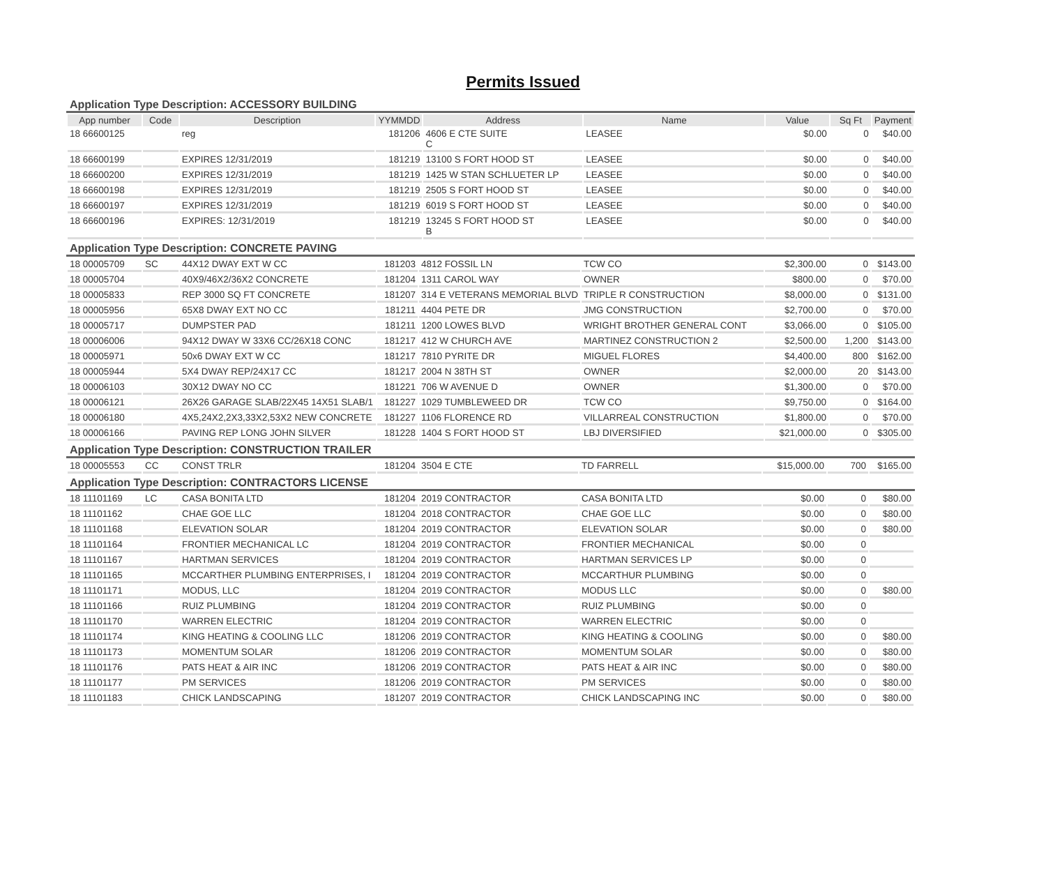Permits Issued
Application Type Description: ACCESSORY BUILDING
| App number | Code | Description | YYMMDD | Address | Name | Value | Sq Ft | Payment |
| --- | --- | --- | --- | --- | --- | --- | --- | --- |
| 18 66600125 | | reg | 181206 | 4606 E CTE SUITE C | LEASEE | $0.00 | 0 | $40.00 |
| 18 66600199 | | EXPIRES 12/31/2019 | 181219 | 13100 S FORT HOOD ST | LEASEE | $0.00 | 0 | $40.00 |
| 18 66600200 | | EXPIRES 12/31/2019 | 181219 | 1425 W STAN SCHLUETER LP | LEASEE | $0.00 | 0 | $40.00 |
| 18 66600198 | | EXPIRES 12/31/2019 | 181219 | 2505 S FORT HOOD ST | LEASEE | $0.00 | 0 | $40.00 |
| 18 66600197 | | EXPIRES 12/31/2019 | 181219 | 6019 S FORT HOOD ST | LEASEE | $0.00 | 0 | $40.00 |
| 18 66600196 | | EXPIRES: 12/31/2019 | 181219 | 13245 S FORT HOOD ST B | LEASEE | $0.00 | 0 | $40.00 |
Application Type Description: CONCRETE PAVING
| 18 00005709 | SC | 44X12 DWAY EXT W CC | 181203 | 4812 FOSSIL LN | TCW CO | $2,300.00 | 0 | $143.00 |
| 18 00005704 | | 40X9/46X2/36X2 CONCRETE | 181204 | 1311 CAROL WAY | OWNER | $800.00 | 0 | $70.00 |
| 18 00005833 | | REP 3000 SQ FT CONCRETE | 181207 | 314 E VETERANS MEMORIAL BLVD | TRIPLE R CONSTRUCTION | $8,000.00 | 0 | $131.00 |
| 18 00005956 | | 65X8 DWAY EXT NO CC | 181211 | 4404 PETE DR | JMG CONSTRUCTION | $2,700.00 | 0 | $70.00 |
| 18 00005717 | | DUMPSTER PAD | 181211 | 1200 LOWES BLVD | WRIGHT BROTHER GENERAL CONT | $3,066.00 | 0 | $105.00 |
| 18 00006006 | | 94X12 DWAY W 33X6 CC/26X18 CONC | 181217 | 412 W CHURCH AVE | MARTINEZ CONSTRUCTION 2 | $2,500.00 | 1,200 | $143.00 |
| 18 00005971 | | 50x6 DWAY EXT W CC | 181217 | 7810 PYRITE DR | MIGUEL FLORES | $4,400.00 | 800 | $162.00 |
| 18 00005944 | | 5X4 DWAY REP/24X17 CC | 181217 | 2004 N 38TH ST | OWNER | $2,000.00 | 20 | $143.00 |
| 18 00006103 | | 30X12 DWAY NO CC | 181221 | 706 W AVENUE D | OWNER | $1,300.00 | 0 | $70.00 |
| 18 00006121 | | 26X26 GARAGE SLAB/22X45 14X51 SLAB/1 | 181227 | 1029 TUMBLEWEED DR | TCW CO | $9,750.00 | 0 | $164.00 |
| 18 00006180 | | 4X5,24X2,2X3,33X2,53X2 NEW CONCRETE | 181227 | 1106 FLORENCE RD | VILLARREAL CONSTRUCTION | $1,800.00 | 0 | $70.00 |
| 18 00006166 | | PAVING REP LONG JOHN SILVER | 181228 | 1404 S FORT HOOD ST | LBJ DIVERSIFIED | $21,000.00 | 0 | $305.00 |
Application Type Description: CONSTRUCTION TRAILER
| 18 00005553 | CC | CONST TRLR | 181204 | 3504 E CTE | TD FARRELL | $15,000.00 | 700 | $165.00 |
Application Type Description: CONTRACTORS LICENSE
| 18 11101169 | LC | CASA BONITA LTD | 181204 | 2019 CONTRACTOR | CASA BONITA LTD | $0.00 | 0 | $80.00 |
| 18 11101162 | | CHAE GOE LLC | 181204 | 2018 CONTRACTOR | CHAE GOE LLC | $0.00 | 0 | $80.00 |
| 18 11101168 | | ELEVATION SOLAR | 181204 | 2019 CONTRACTOR | ELEVATION SOLAR | $0.00 | 0 | $80.00 |
| 18 11101164 | | FRONTIER MECHANICAL LC | 181204 | 2019 CONTRACTOR | FRONTIER MECHANICAL | $0.00 | 0 | |
| 18 11101167 | | HARTMAN SERVICES | 181204 | 2019 CONTRACTOR | HARTMAN SERVICES LP | $0.00 | 0 | |
| 18 11101165 | | MCCARTHER PLUMBING ENTERPRISES, I | 181204 | 2019 CONTRACTOR | MCCARTHUR PLUMBING | $0.00 | 0 | |
| 18 11101171 | | MODUS, LLC | 181204 | 2019 CONTRACTOR | MODUS LLC | $0.00 | 0 | $80.00 |
| 18 11101166 | | RUIZ PLUMBING | 181204 | 2019 CONTRACTOR | RUIZ PLUMBING | $0.00 | 0 | |
| 18 11101170 | | WARREN ELECTRIC | 181204 | 2019 CONTRACTOR | WARREN ELECTRIC | $0.00 | 0 | |
| 18 11101174 | | KING HEATING & COOLING LLC | 181206 | 2019 CONTRACTOR | KING HEATING & COOLING | $0.00 | 0 | $80.00 |
| 18 11101173 | | MOMENTUM SOLAR | 181206 | 2019 CONTRACTOR | MOMENTUM SOLAR | $0.00 | 0 | $80.00 |
| 18 11101176 | | PATS HEAT & AIR INC | 181206 | 2019 CONTRACTOR | PATS HEAT & AIR INC | $0.00 | 0 | $80.00 |
| 18 11101177 | | PM SERVICES | 181206 | 2019 CONTRACTOR | PM SERVICES | $0.00 | 0 | $80.00 |
| 18 11101183 | | CHICK LANDSCAPING | 181207 | 2019 CONTRACTOR | CHICK LANDSCAPING INC | $0.00 | 0 | $80.00 |